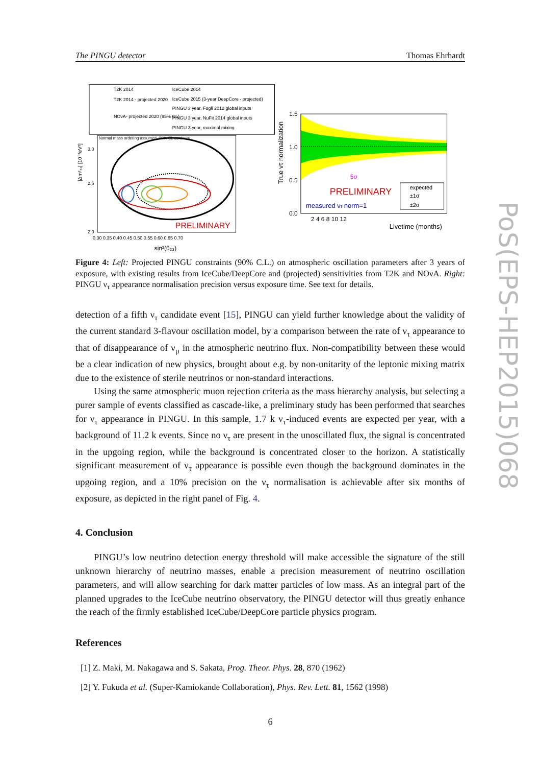PoS(EPS-HEP2015)068
The PINGU detector Thomas Ehrhardt
T2K 2014
IceCube 2014
T2K 2014 - projected 2020
IceCube 2015 (3-year DeepCore - projected)
PINGU 3 year, Fogli 2012 global inputs
NOvA- projected 2020 (95% CL)
PINGU 3 year, NuFit 2014 global inputs
PINGU 3 year, maximal mixing
Normal mass ordering assumed, 90% CL contours
PRELIMINARY
2.5
3.0
2.0
0.30 0.35 0.40 0.45 0.50 0.55 0.60 0.65 0.70
sin²(θ₂₃)
|Δm²₃₁| [10⁻³eV²]
PRELIMINARY
measured ντ norm=1
5σ
expected
±1σ
±2σ
1.5
1.0
0.5
0.0
2 4 6 8 10 12
Livetime (months)
True ντ normalization
Figure 4: Left: Projected PINGU constraints (90% C.L.) on atmospheric oscillation parameters after 3 years of exposure, with existing results from IceCube/DeepCore and (projected) sensitivities from T2K and NOνA. Right: PINGU ν<sub>τ</sub> appearance normalisation precision versus exposure time. See text for details.
detection of a fifth ν<sub>τ</sub> candidate event [15], PINGU can yield further knowledge about the validity of the current standard 3-flavour oscillation model, by a comparison between the rate of ν<sub>τ</sub> appearance to that of disappearance of ν<sub>μ</sub> in the atmospheric neutrino flux. Non-compatibility between these would be a clear indication of new physics, brought about e.g. by non-unitarity of the leptonic mixing matrix due to the existence of sterile neutrinos or non-standard interactions.
Using the same atmospheric muon rejection criteria as the mass hierarchy analysis, but selecting a purer sample of events classified as cascade-like, a preliminary study has been performed that searches for ν<sub>τ</sub> appearance in PINGU. In this sample, 1.7 k ν<sub>τ</sub>-induced events are expected per year, with a background of 11.2 k events. Since no ν<sub>τ</sub> are present in the unoscillated flux, the signal is concentrated in the upgoing region, while the background is concentrated closer to the horizon. A statistically significant measurement of ν<sub>τ</sub> appearance is possible even though the background dominates in the upgoing region, and a 10% precision on the ν<sub>τ</sub> normalisation is achievable after six months of exposure, as depicted in the right panel of Fig. 4.
4. Conclusion
PINGU’s low neutrino detection energy threshold will make accessible the signature of the still unknown hierarchy of neutrino masses, enable a precision measurement of neutrino oscillation parameters, and will allow searching for dark matter particles of low mass. As an integral part of the planned upgrades to the IceCube neutrino observatory, the PINGU detector will thus greatly enhance the reach of the firmly established IceCube/DeepCore particle physics program.
References
[1] Z. Maki, M. Nakagawa and S. Sakata, Prog. Theor. Phys. 28, 870 (1962)
[2] Y. Fukuda et al. (Super-Kamiokande Collaboration), Phys. Rev. Lett. 81, 1562 (1998)
6